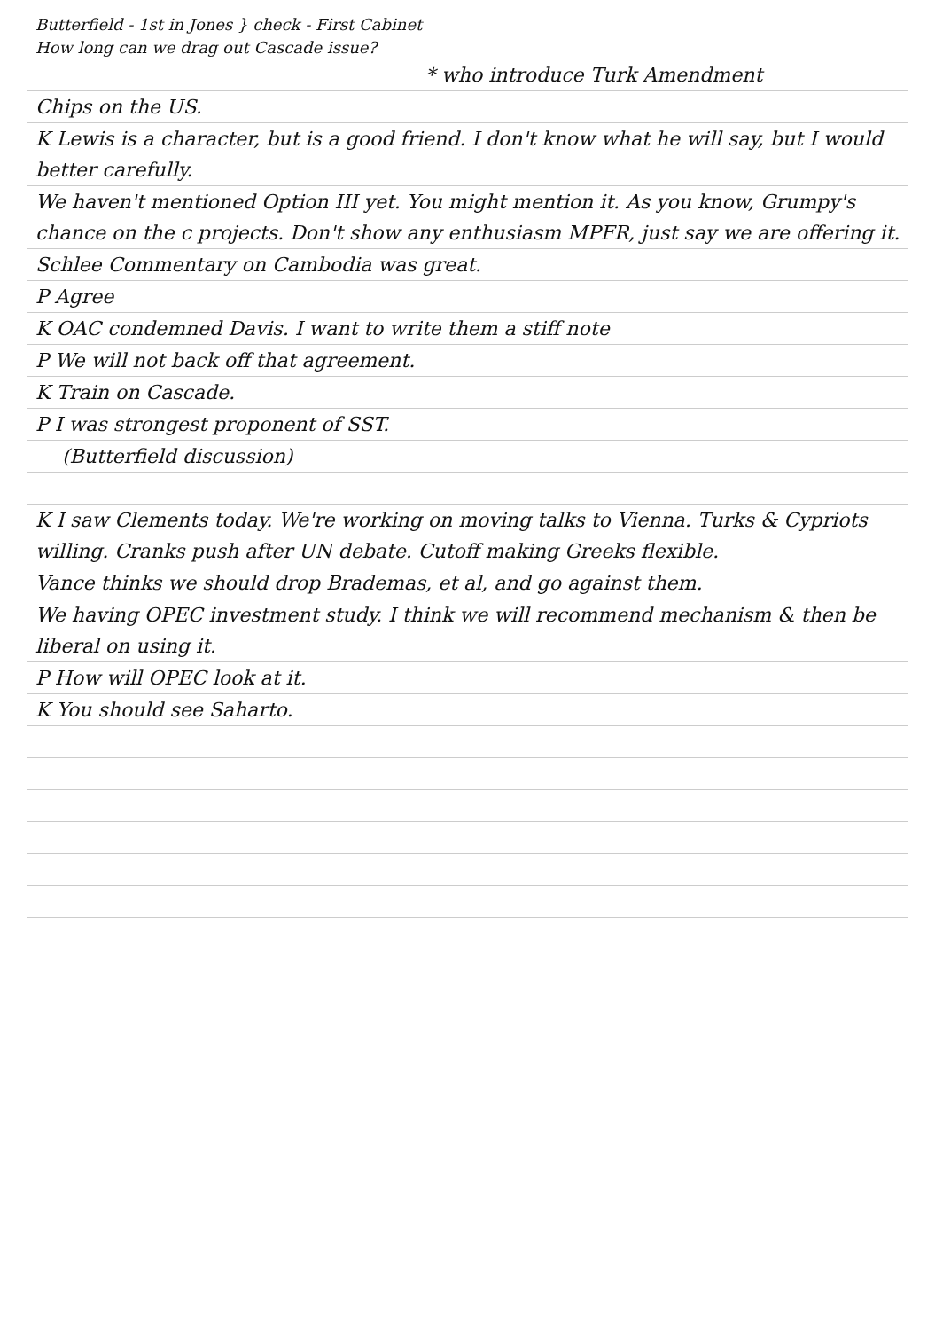Butterfield - 1st in Jones } check - First Cabinet
How long can we drag out Cascade issue?
* who introduce Turk Amendment
Chips on the US.
K Lewis is a character, but is a good friend. I don't know what he will say, but I would better carefully.
We haven't mentioned Option III yet. You might mention it. As you know, Grumpy's chance on the c projects. Don't show any enthusiasm MPFR, just say we are offering it.
Schlee Commentary on Cambodia was great.
P Agree
K OAC condemned Davis. I want to write them a stiff note
P We will not back off that agreement.
K Train on Cascade.
P I was strongest proponent of SST.
(Butterfield discussion)
K I saw Clements today. We're working on moving talks to Vienna. Turks & Cypriots willing. Cranks push after UN debate. Cutoff making Greeks flexible.
Vance thinks we should drop Brademas, et al, and go against them.
We having OPEC investment study. I think we will recommend mechanism & then be liberal on using it.
P How will OPEC look at it.
K You should see Saharto.